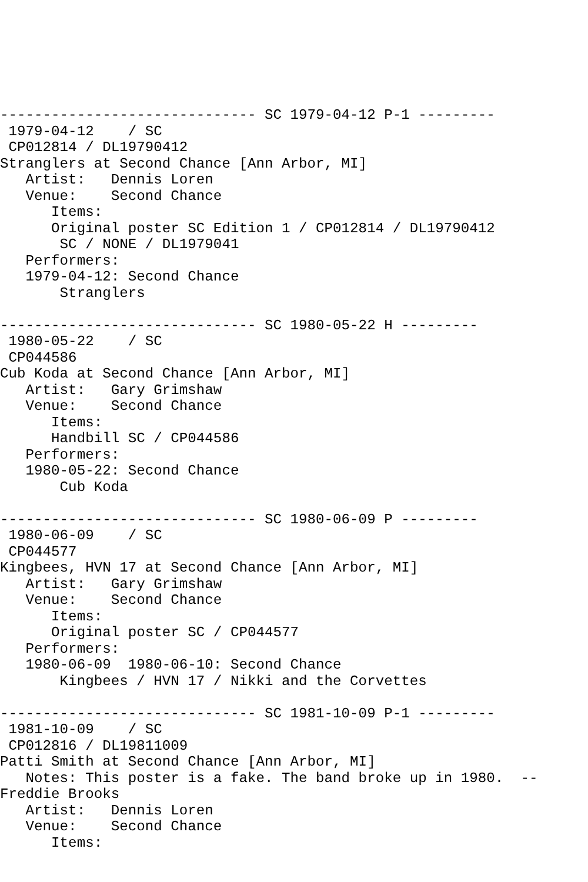------------------------------ SC 1979-04-12 P-1 ---------
 1979-04-12    / SC
 CP012814 / DL19790412
Stranglers at Second Chance [Ann Arbor, MI]
   Artist:   Dennis Loren
   Venue:    Second Chance
      Items:
      Original poster SC Edition 1 / CP012814 / DL19790412
       SC / NONE / DL1979041
   Performers:
   1979-04-12: Second Chance
       Stranglers

------------------------------ SC 1980-05-22 H ---------
 1980-05-22    / SC
 CP044586
Cub Koda at Second Chance [Ann Arbor, MI]
   Artist:   Gary Grimshaw
   Venue:    Second Chance
      Items:
      Handbill SC / CP044586
   Performers:
   1980-05-22: Second Chance
       Cub Koda

------------------------------ SC 1980-06-09 P ---------
 1980-06-09    / SC
 CP044577
Kingbees, HVN 17 at Second Chance [Ann Arbor, MI]
   Artist:   Gary Grimshaw
   Venue:    Second Chance
      Items:
      Original poster SC / CP044577
   Performers:
   1980-06-09  1980-06-10: Second Chance
       Kingbees / HVN 17 / Nikki and the Corvettes

------------------------------ SC 1981-10-09 P-1 ---------
 1981-10-09    / SC
 CP012816 / DL19811009
Patti Smith at Second Chance [Ann Arbor, MI]
   Notes: This poster is a fake. The band broke up in 1980.  --
Freddie Brooks
   Artist:   Dennis Loren
   Venue:    Second Chance
      Items: